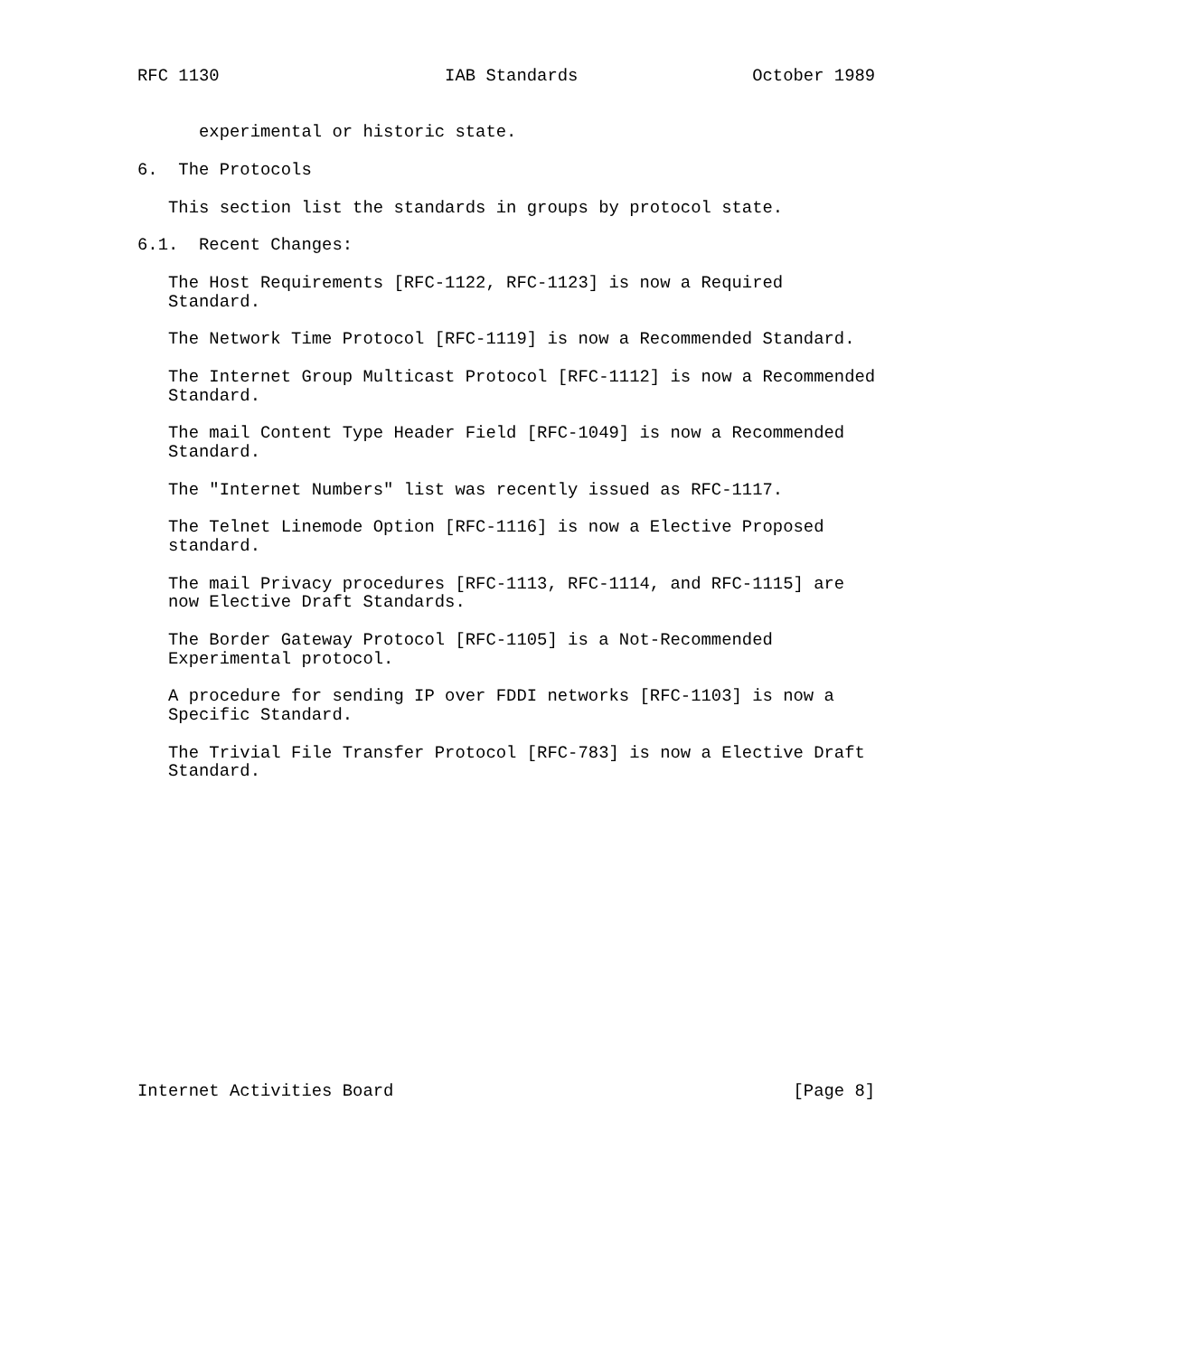RFC 1130                      IAB Standards                 October 1989


      experimental or historic state.

6.  The Protocols

   This section list the standards in groups by protocol state.

6.1.  Recent Changes:

   The Host Requirements [RFC-1122, RFC-1123] is now a Required
   Standard.

   The Network Time Protocol [RFC-1119] is now a Recommended Standard.

   The Internet Group Multicast Protocol [RFC-1112] is now a Recommended
   Standard.

   The mail Content Type Header Field [RFC-1049] is now a Recommended
   Standard.

   The "Internet Numbers" list was recently issued as RFC-1117.

   The Telnet Linemode Option [RFC-1116] is now a Elective Proposed
   standard.

   The mail Privacy procedures [RFC-1113, RFC-1114, and RFC-1115] are
   now Elective Draft Standards.

   The Border Gateway Protocol [RFC-1105] is a Not-Recommended
   Experimental protocol.

   A procedure for sending IP over FDDI networks [RFC-1103] is now a
   Specific Standard.

   The Trivial File Transfer Protocol [RFC-783] is now a Elective Draft
   Standard.
















Internet Activities Board                                       [Page 8]